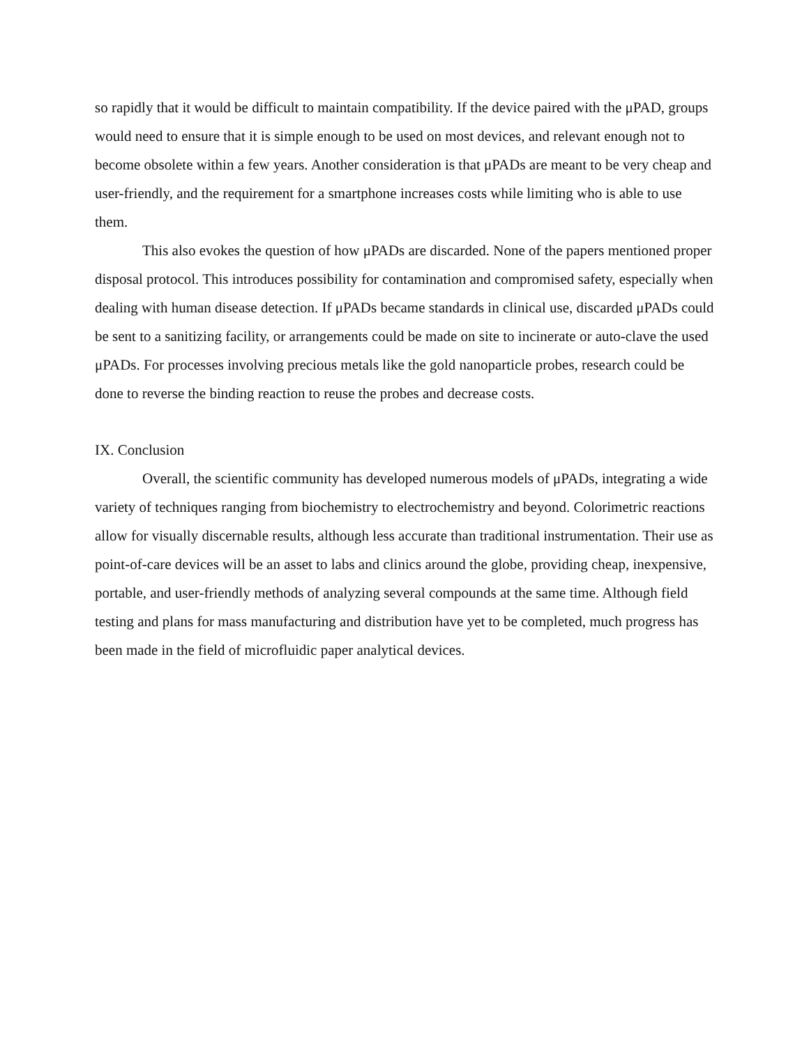so rapidly that it would be difficult to maintain compatibility. If the device paired with the μPAD, groups would need to ensure that it is simple enough to be used on most devices, and relevant enough not to become obsolete within a few years. Another consideration is that μPADs are meant to be very cheap and user-friendly, and the requirement for a smartphone increases costs while limiting who is able to use them.
This also evokes the question of how μPADs are discarded. None of the papers mentioned proper disposal protocol. This introduces possibility for contamination and compromised safety, especially when dealing with human disease detection. If μPADs became standards in clinical use, discarded μPADs could be sent to a sanitizing facility, or arrangements could be made on site to incinerate or auto-clave the used μPADs. For processes involving precious metals like the gold nanoparticle probes, research could be done to reverse the binding reaction to reuse the probes and decrease costs.
IX. Conclusion
Overall, the scientific community has developed numerous models of μPADs, integrating a wide variety of techniques ranging from biochemistry to electrochemistry and beyond. Colorimetric reactions allow for visually discernable results, although less accurate than traditional instrumentation. Their use as point-of-care devices will be an asset to labs and clinics around the globe, providing cheap, inexpensive, portable, and user-friendly methods of analyzing several compounds at the same time. Although field testing and plans for mass manufacturing and distribution have yet to be completed, much progress has been made in the field of microfluidic paper analytical devices.